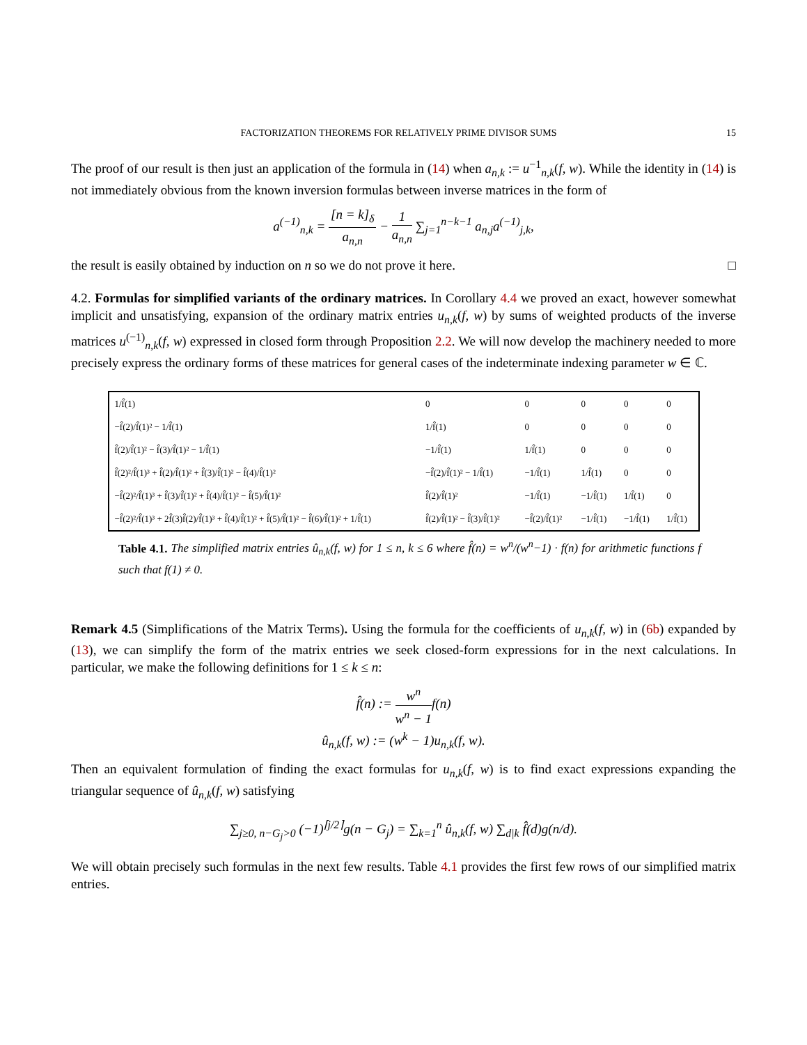FACTORIZATION THEOREMS FOR RELATIVELY PRIME DIVISOR SUMS 15
The proof of our result is then just an application of the formula in (14) when a<sub>n,k</sub> := u<sup>−1</sup><sub>n,k</sub>(f, w). While the identity in (14) is not immediately obvious from the known inversion formulas between inverse matrices in the form of
a<sup>(−1)</sup><sub>n,k</sub> = [n = k]<sub>δ</sub> a<sub>n,n</sub> − 1 a<sub>n,n</sub> ∑<sub>j=1</sub><sup>n−k−1</sup> a<sub>n,j</sub>a<sup>(−1)</sup><sub>j,k</sub>,
the result is easily obtained by induction on n so we do not prove it here. □
4.2. Formulas for simplified variants of the ordinary matrices. In Corollary 4.4 we proved an exact, however somewhat implicit and unsatisfying, expansion of the ordinary matrix entries u<sub>n,k</sub>(f, w) by sums of weighted products of the inverse matrices u<sup>(−1)</sup><sub>n,k</sub>(f, w) expressed in closed form through Proposition 2.2. We will now develop the machinery needed to more precisely express the ordinary forms of these matrices for general cases of the indeterminate indexing parameter w ∈ ℂ.
| 1/f̂(1) | 0 | 0 | 0 | 0 | 0 |
| −f̂(2)/f̂(1)² − 1/f̂(1) | 1/f̂(1) | 0 | 0 | 0 | 0 |
| f̂(2)/f̂(1)² − f̂(3)/f̂(1)² − 1/f̂(1) | −1/f̂(1) | 1/f̂(1) | 0 | 0 | 0 |
| f̂(2)²/f̂(1)³ + f̂(2)/f̂(1)² + f̂(3)/f̂(1)² − f̂(4)/f̂(1)² | −f̂(2)/f̂(1)² − 1/f̂(1) | −1/f̂(1) | 1/f̂(1) | 0 | 0 |
| −f̂(2)²/f̂(1)³ + f̂(3)/f̂(1)² + f̂(4)/f̂(1)² − f̂(5)/f̂(1)² | f̂(2)/f̂(1)² | −1/f̂(1) | −1/f̂(1) | 1/f̂(1) | 0 |
| −f̂(2)²/f̂(1)³ + 2f̂(3)f̂(2)/f̂(1)³ + f̂(4)/f̂(1)² + f̂(5)/f̂(1)² − f̂(6)/f̂(1)² + 1/f̂(1) | f̂(2)/f̂(1)² − f̂(3)/f̂(1)² | −f̂(2)/f̂(1)² | −1/f̂(1) | −1/f̂(1) | 1/f̂(1) |
Table 4.1. The simplified matrix entries û<sub>n,k</sub>(f, w) for 1 ≤ n, k ≤ 6 where f̂(n) = w<sup>n</sup>/(w<sup>n</sup>−1) · f(n) for arithmetic functions f such that f(1) ≠ 0.
Remark 4.5 (Simplifications of the Matrix Terms). Using the formula for the coefficients of u<sub>n,k</sub>(f, w) in (6b) expanded by (13), we can simplify the form of the matrix entries we seek closed-form expressions for in the next calculations. In particular, we make the following definitions for 1 ≤ k ≤ n:
f̂(n) := w<sup>n</sup> w<sup>n</sup> − 1f(n)
û<sub>n,k</sub>(f, w) := (w<sup>k</sup> − 1)u<sub>n,k</sub>(f, w).
Then an equivalent formulation of finding the exact formulas for u<sub>n,k</sub>(f, w) is to find exact expressions expanding the triangular sequence of û<sub>n,k</sub>(f, w) satisfying
∑<sub>j≥0, n−G<sub>j</sub>>0</sub> (−1)<sup>⌈j/2⌉</sup>g(n − G<sub>j</sub>) = ∑<sub>k=1</sub><sup>n</sup> û<sub>n,k</sub>(f, w) ∑<sub>d|k</sub> f̂(d)g(n/d).
We will obtain precisely such formulas in the next few results. Table 4.1 provides the first few rows of our simplified matrix entries.